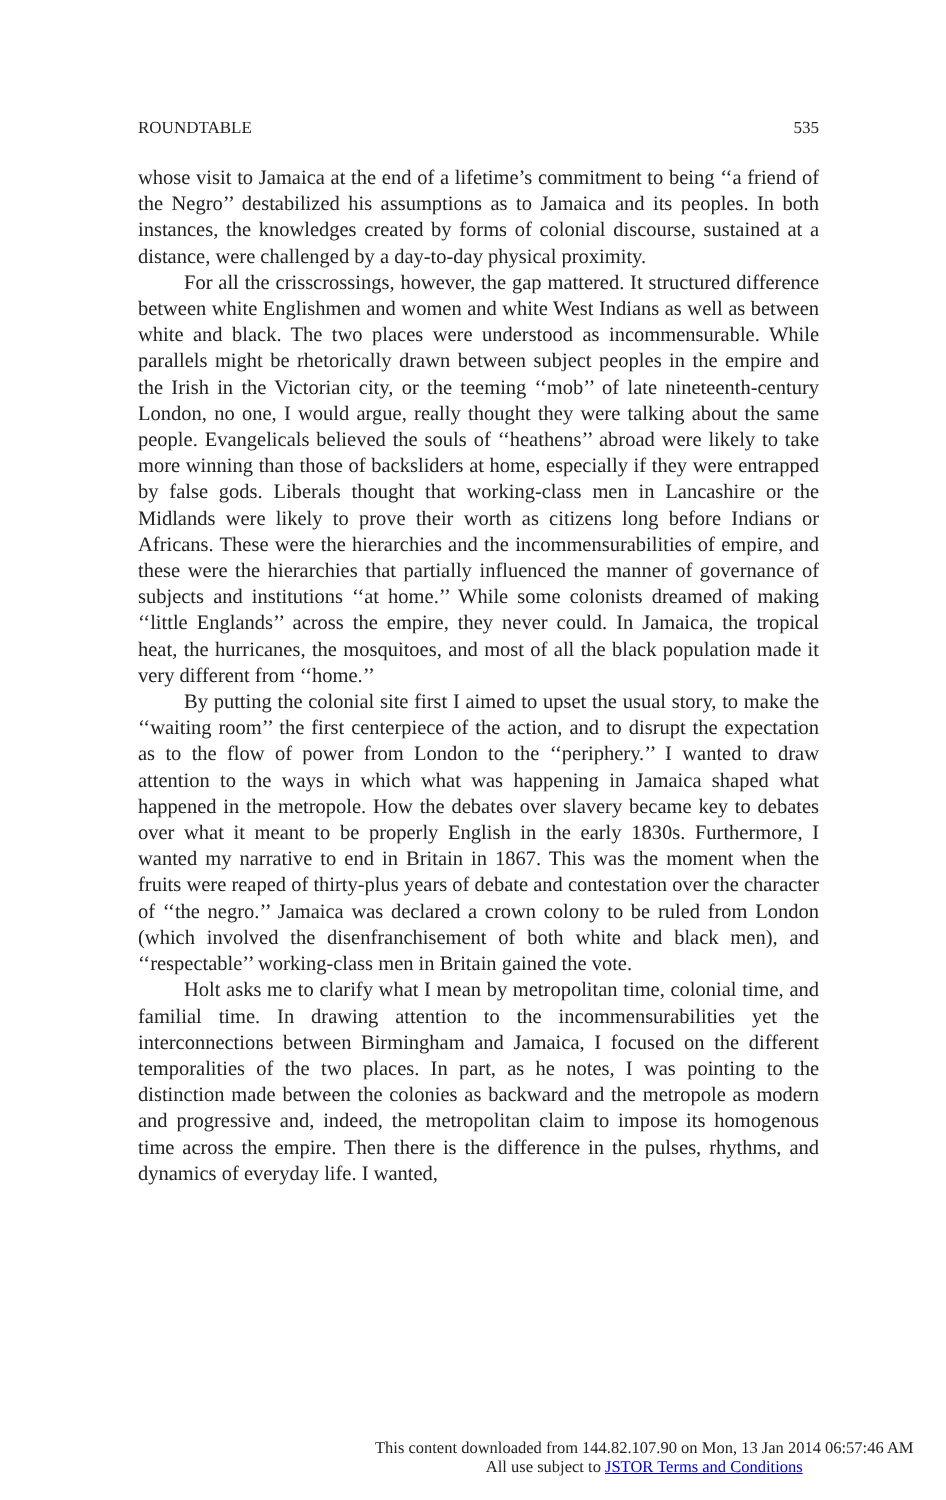ROUNDTABLE 535
whose visit to Jamaica at the end of a lifetime’s commitment to being ‘‘a friend of the Negro’’ destabilized his assumptions as to Jamaica and its peoples. In both instances, the knowledges created by forms of colonial discourse, sustained at a distance, were challenged by a day-to-day physical proximity.
For all the crisscrossings, however, the gap mattered. It structured difference between white Englishmen and women and white West Indians as well as between white and black. The two places were understood as incommensurable. While parallels might be rhetorically drawn between subject peoples in the empire and the Irish in the Victorian city, or the teeming ‘‘mob’’ of late nineteenth-century London, no one, I would argue, really thought they were talking about the same people. Evangelicals believed the souls of ‘‘heathens’’ abroad were likely to take more winning than those of backsliders at home, especially if they were entrapped by false gods. Liberals thought that working-class men in Lancashire or the Midlands were likely to prove their worth as citizens long before Indians or Africans. These were the hierarchies and the incommensurabilities of empire, and these were the hierarchies that partially influenced the manner of governance of subjects and institutions ‘‘at home.’’ While some colonists dreamed of making ‘‘little Englands’’ across the empire, they never could. In Jamaica, the tropical heat, the hurricanes, the mosquitoes, and most of all the black population made it very different from ‘‘home.’’
By putting the colonial site first I aimed to upset the usual story, to make the ‘‘waiting room’’ the first centerpiece of the action, and to disrupt the expectation as to the flow of power from London to the ‘‘periphery.’’ I wanted to draw attention to the ways in which what was happening in Jamaica shaped what happened in the metropole. How the debates over slavery became key to debates over what it meant to be properly English in the early 1830s. Furthermore, I wanted my narrative to end in Britain in 1867. This was the moment when the fruits were reaped of thirty-plus years of debate and contestation over the character of ‘‘the negro.’’ Jamaica was declared a crown colony to be ruled from London (which involved the disenfranchisement of both white and black men), and ‘‘respectable’’ working-class men in Britain gained the vote.
Holt asks me to clarify what I mean by metropolitan time, colonial time, and familial time. In drawing attention to the incommensurabilities yet the interconnections between Birmingham and Jamaica, I focused on the different temporalities of the two places. In part, as he notes, I was pointing to the distinction made between the colonies as backward and the metropole as modern and progressive and, indeed, the metropolitan claim to impose its homogenous time across the empire. Then there is the difference in the pulses, rhythms, and dynamics of everyday life. I wanted,
This content downloaded from 144.82.107.90 on Mon, 13 Jan 2014 06:57:46 AM
All use subject to JSTOR Terms and Conditions